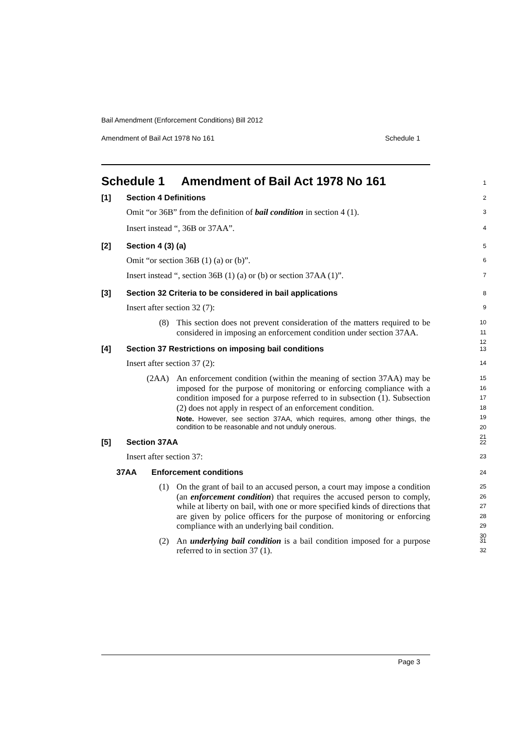Bail Amendment (Enforcement Conditions) Bill 2012
Amendment of Bail Act 1978 No 161 Schedule 1
Schedule 1 Amendment of Bail Act 1978 No 161
1
[1] Section 4 Definitions
2
Omit “or 36B” from the definition of bail condition in section 4 (1).
3
Insert instead “, 36B or 37AA”.
4
[2] Section 4 (3) (a)
5
Omit “or section 36B (1) (a) or (b)”.
6
Insert instead “, section 36B (1) (a) or (b) or section 37AA (1)”.
7
[3] Section 32 Criteria to be considered in bail applications
8
Insert after section 32 (7):
9
(8) This section does not prevent consideration of the matters required to be considered in imposing an enforcement condition under section 37AA.
10
11
12
[4] Section 37 Restrictions on imposing bail conditions
13
Insert after section 37 (2):
14
(2AA) An enforcement condition (within the meaning of section 37AA) may be imposed for the purpose of monitoring or enforcing compliance with a condition imposed for a purpose referred to in subsection (1). Subsection (2) does not apply in respect of an enforcement condition.
Note. However, see section 37AA, which requires, among other things, the condition to be reasonable and not unduly onerous.
15
16
17
18
19
20
21
[5] Section 37AA
22
Insert after section 37:
23
37AA Enforcement conditions
24
(1) On the grant of bail to an accused person, a court may impose a condition (an enforcement condition) that requires the accused person to comply, while at liberty on bail, with one or more specified kinds of directions that are given by police officers for the purpose of monitoring or enforcing compliance with an underlying bail condition.
25
26
27
28
29
30
(2) An underlying bail condition is a bail condition imposed for a purpose referred to in section 37 (1).
31
32
Page 3